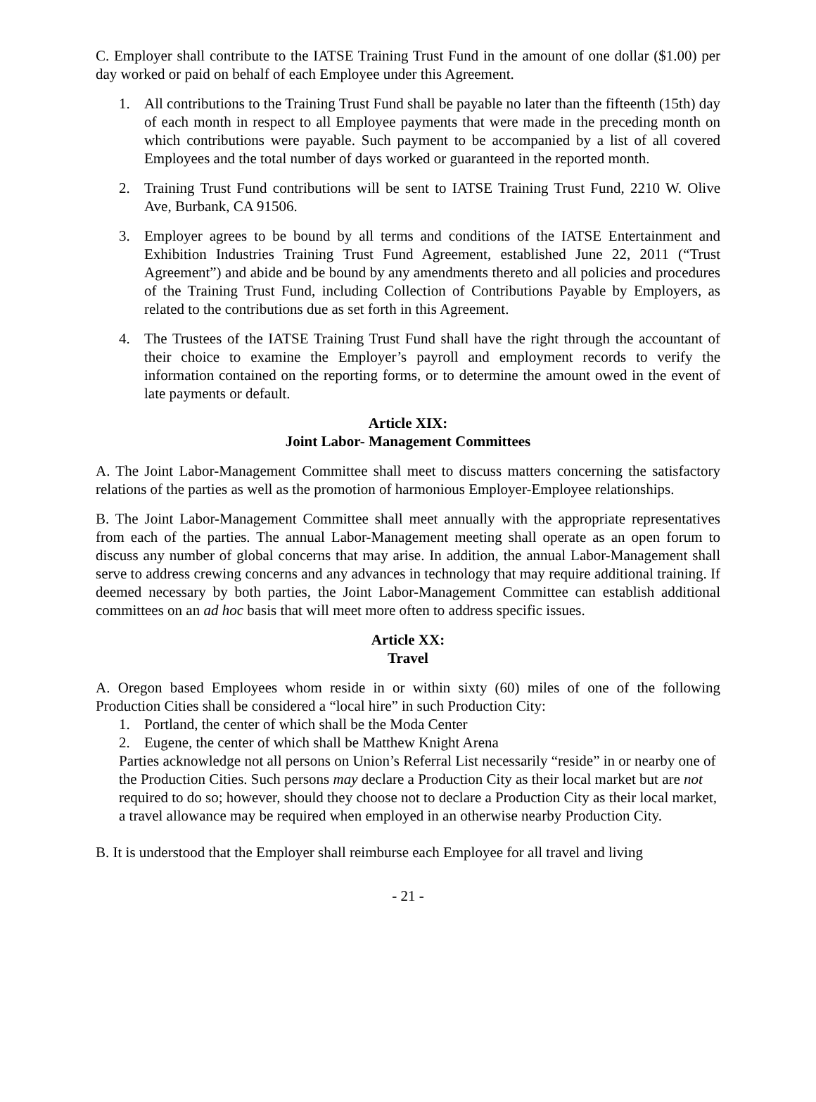C. Employer shall contribute to the IATSE Training Trust Fund in the amount of one dollar ($1.00) per day worked or paid on behalf of each Employee under this Agreement.
1. All contributions to the Training Trust Fund shall be payable no later than the fifteenth (15th) day of each month in respect to all Employee payments that were made in the preceding month on which contributions were payable. Such payment to be accompanied by a list of all covered Employees and the total number of days worked or guaranteed in the reported month.
2. Training Trust Fund contributions will be sent to IATSE Training Trust Fund, 2210 W. Olive Ave, Burbank, CA 91506.
3. Employer agrees to be bound by all terms and conditions of the IATSE Entertainment and Exhibition Industries Training Trust Fund Agreement, established June 22, 2011 (“Trust Agreement”) and abide and be bound by any amendments thereto and all policies and procedures of the Training Trust Fund, including Collection of Contributions Payable by Employers, as related to the contributions due as set forth in this Agreement.
4. The Trustees of the IATSE Training Trust Fund shall have the right through the accountant of their choice to examine the Employer’s payroll and employment records to verify the information contained on the reporting forms, or to determine the amount owed in the event of late payments or default.
Article XIX:
Joint Labor- Management Committees
A. The Joint Labor-Management Committee shall meet to discuss matters concerning the satisfactory relations of the parties as well as the promotion of harmonious Employer-Employee relationships.
B. The Joint Labor-Management Committee shall meet annually with the appropriate representatives from each of the parties. The annual Labor-Management meeting shall operate as an open forum to discuss any number of global concerns that may arise. In addition, the annual Labor-Management shall serve to address crewing concerns and any advances in technology that may require additional training. If deemed necessary by both parties, the Joint Labor-Management Committee can establish additional committees on an ad hoc basis that will meet more often to address specific issues.
Article XX:
Travel
A. Oregon based Employees whom reside in or within sixty (60) miles of one of the following Production Cities shall be considered a “local hire” in such Production City:
1. Portland, the center of which shall be the Moda Center
2. Eugene, the center of which shall be Matthew Knight Arena
Parties acknowledge not all persons on Union’s Referral List necessarily “reside” in or nearby one of the Production Cities. Such persons may declare a Production City as their local market but are not required to do so; however, should they choose not to declare a Production City as their local market, a travel allowance may be required when employed in an otherwise nearby Production City.
B. It is understood that the Employer shall reimburse each Employee for all travel and living
- 21 -